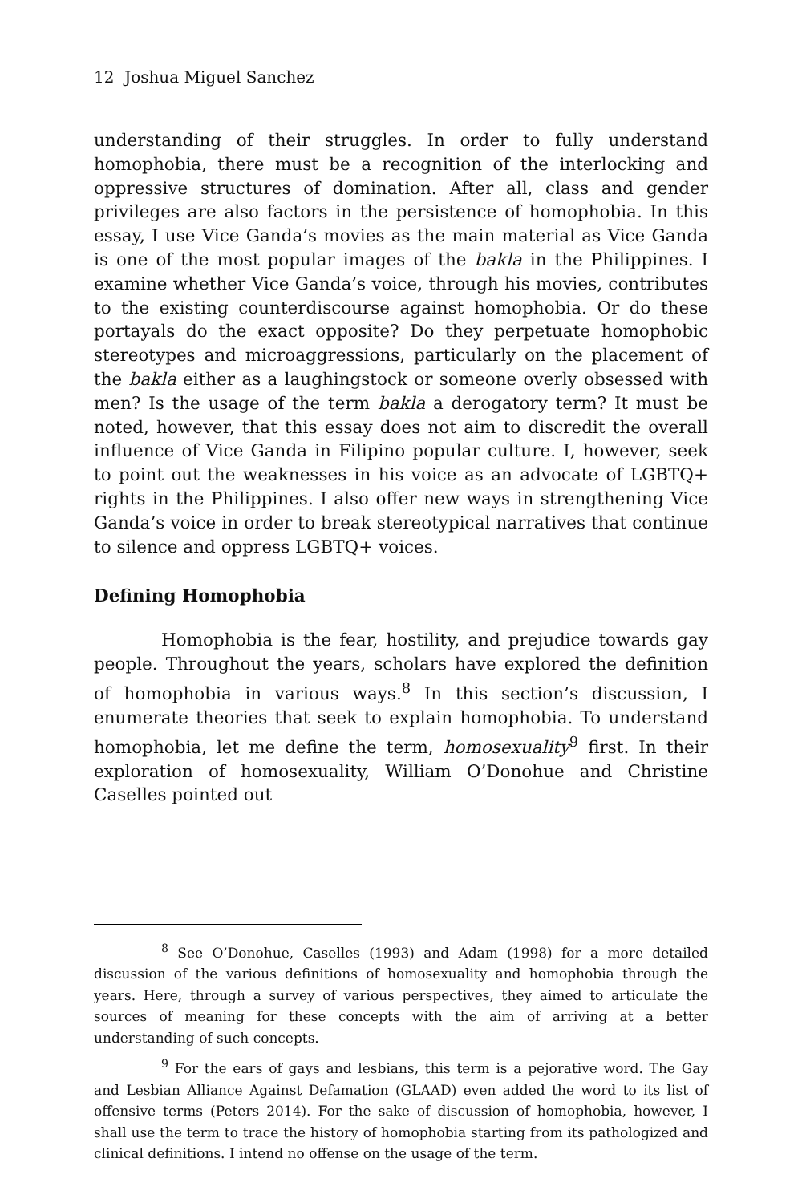12 Joshua Miguel Sanchez
understanding of their struggles. In order to fully understand homophobia, there must be a recognition of the interlocking and oppressive structures of domination. After all, class and gender privileges are also factors in the persistence of homophobia. In this essay, I use Vice Ganda’s movies as the main material as Vice Ganda is one of the most popular images of the bakla in the Philippines. I examine whether Vice Ganda’s voice, through his movies, contributes to the existing counterdiscourse against homophobia. Or do these portayals do the exact opposite? Do they perpetuate homophobic stereotypes and microaggressions, particularly on the placement of the bakla either as a laughingstock or someone overly obsessed with men? Is the usage of the term bakla a derogatory term? It must be noted, however, that this essay does not aim to discredit the overall influence of Vice Ganda in Filipino popular culture. I, however, seek to point out the weaknesses in his voice as an advocate of LGBTQ+ rights in the Philippines. I also offer new ways in strengthening Vice Ganda’s voice in order to break stereotypical narratives that continue to silence and oppress LGBTQ+ voices.
Defining Homophobia
Homophobia is the fear, hostility, and prejudice towards gay people. Throughout the years, scholars have explored the definition of homophobia in various ways.<sup>8</sup> In this section’s discussion, I enumerate theories that seek to explain homophobia. To understand homophobia, let me define the term, homosexuality<sup>9</sup> first. In their exploration of homosexuality, William O’Donohue and Christine Caselles pointed out
<sup>8</sup> See O’Donohue, Caselles (1993) and Adam (1998) for a more detailed discussion of the various definitions of homosexuality and homophobia through the years. Here, through a survey of various perspectives, they aimed to articulate the sources of meaning for these concepts with the aim of arriving at a better understanding of such concepts.
<sup>9</sup> For the ears of gays and lesbians, this term is a pejorative word. The Gay and Lesbian Alliance Against Defamation (GLAAD) even added the word to its list of offensive terms (Peters 2014). For the sake of discussion of homophobia, however, I shall use the term to trace the history of homophobia starting from its pathologized and clinical definitions. I intend no offense on the usage of the term.